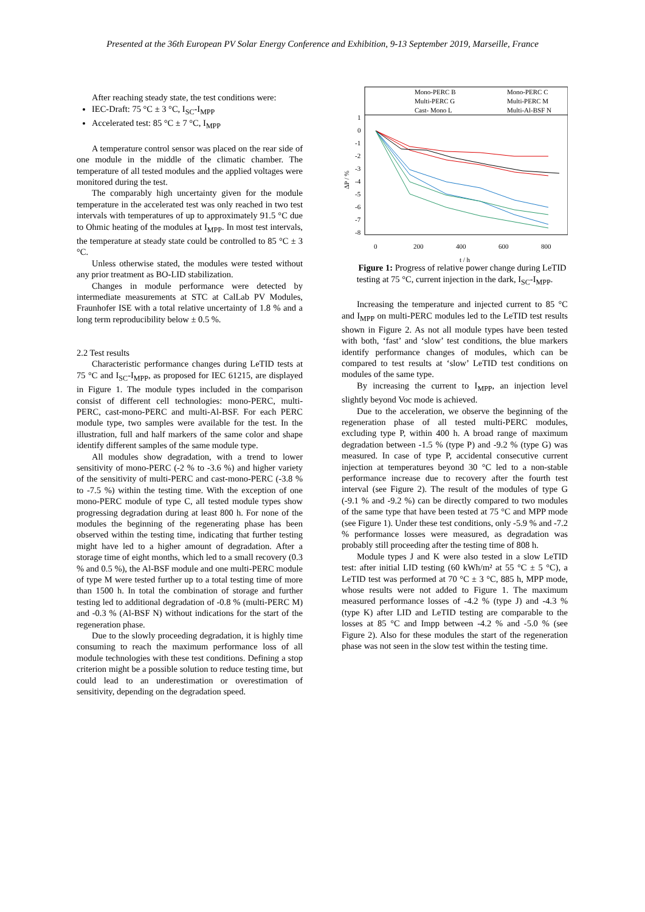Presented at the 36th European PV Solar Energy Conference and Exhibition, 9-13 September 2019, Marseille, France
After reaching steady state, the test conditions were:
IEC-Draft: 75 °C ± 3 °C, I<sub>SC</sub>-I<sub>MPP</sub>
Accelerated test: 85 °C ± 7 °C, I<sub>MPP</sub>
A temperature control sensor was placed on the rear side of one module in the middle of the climatic chamber. The temperature of all tested modules and the applied voltages were monitored during the test.
The comparably high uncertainty given for the module temperature in the accelerated test was only reached in two test intervals with temperatures of up to approximately 91.5 °C due to Ohmic heating of the modules at I<sub>MPP</sub>. In most test intervals, the temperature at steady state could be controlled to 85 °C ± 3 °C.
Unless otherwise stated, the modules were tested without any prior treatment as BO-LID stabilization.
Changes in module performance were detected by intermediate measurements at STC at CalLab PV Modules, Fraunhofer ISE with a total relative uncertainty of 1.8 % and a long term reproducibility below ± 0.5 %.
2.2 Test results
Characteristic performance changes during LeTID tests at 75 °C and I<sub>SC</sub>-I<sub>MPP</sub>, as proposed for IEC 61215, are displayed in Figure 1. The module types included in the comparison consist of different cell technologies: mono-PERC, multi-PERC, cast-mono-PERC and multi-Al-BSF. For each PERC module type, two samples were available for the test. In the illustration, full and half markers of the same color and shape identify different samples of the same module type.
All modules show degradation, with a trend to lower sensitivity of mono-PERC (-2 % to -3.6 %) and higher variety of the sensitivity of multi-PERC and cast-mono-PERC (-3.8 % to -7.5 %) within the testing time. With the exception of one mono-PERC module of type C, all tested module types show progressing degradation during at least 800 h. For none of the modules the beginning of the regenerating phase has been observed within the testing time, indicating that further testing might have led to a higher amount of degradation. After a storage time of eight months, which led to a small recovery (0.3 % and 0.5 %), the Al-BSF module and one multi-PERC module of type M were tested further up to a total testing time of more than 1500 h. In total the combination of storage and further testing led to additional degradation of -0.8 % (multi-PERC M) and -0.3 % (Al-BSF N) without indications for the start of the regeneration phase.
Due to the slowly proceeding degradation, it is highly time consuming to reach the maximum performance loss of all module technologies with these test conditions. Defining a stop criterion might be a possible solution to reduce testing time, but could lead to an underestimation or overestimation of sensitivity, depending on the degradation speed.
Mono-PERC B
Mono-PERC C
Multi-PERC G
Multi-PERC M
Cast- Mono L
Multi-Al-BSF N
1
0
-1
-2
-3
-4
-5
-6
-7
-8
0
200
400
600
800
t / h
ΔP / %
Figure 1: Progress of relative power change during LeTID testing at 75 °C, current injection in the dark, I<sub>SC</sub>-I<sub>MPP</sub>.
Increasing the temperature and injected current to 85 °C and I<sub>MPP</sub> on multi-PERC modules led to the LeTID test results shown in Figure 2. As not all module types have been tested with both, ‘fast’ and ‘slow’ test conditions, the blue markers identify performance changes of modules, which can be compared to test results at ‘slow’ LeTID test conditions on modules of the same type.
By increasing the current to I<sub>MPP</sub>, an injection level slightly beyond Voc mode is achieved.
Due to the acceleration, we observe the beginning of the regeneration phase of all tested multi-PERC modules, excluding type P, within 400 h. A broad range of maximum degradation between -1.5 % (type P) and -9.2 % (type G) was measured. In case of type P, accidental consecutive current injection at temperatures beyond 30 °C led to a non-stable performance increase due to recovery after the fourth test interval (see Figure 2). The result of the modules of type G (-9.1 % and -9.2 %) can be directly compared to two modules of the same type that have been tested at 75 °C and MPP mode (see Figure 1). Under these test conditions, only -5.9 % and -7.2 % performance losses were measured, as degradation was probably still proceeding after the testing time of 808 h.
Module types J and K were also tested in a slow LeTID test: after initial LID testing (60 kWh/m² at 55 °C ± 5 °C), a LeTID test was performed at 70 °C ± 3 °C, 885 h, MPP mode, whose results were not added to Figure 1. The maximum measured performance losses of -4.2 % (type J) and -4.3 % (type K) after LID and LeTID testing are comparable to the losses at 85 °C and Impp between -4.2 % and -5.0 % (see Figure 2). Also for these modules the start of the regeneration phase was not seen in the slow test within the testing time.